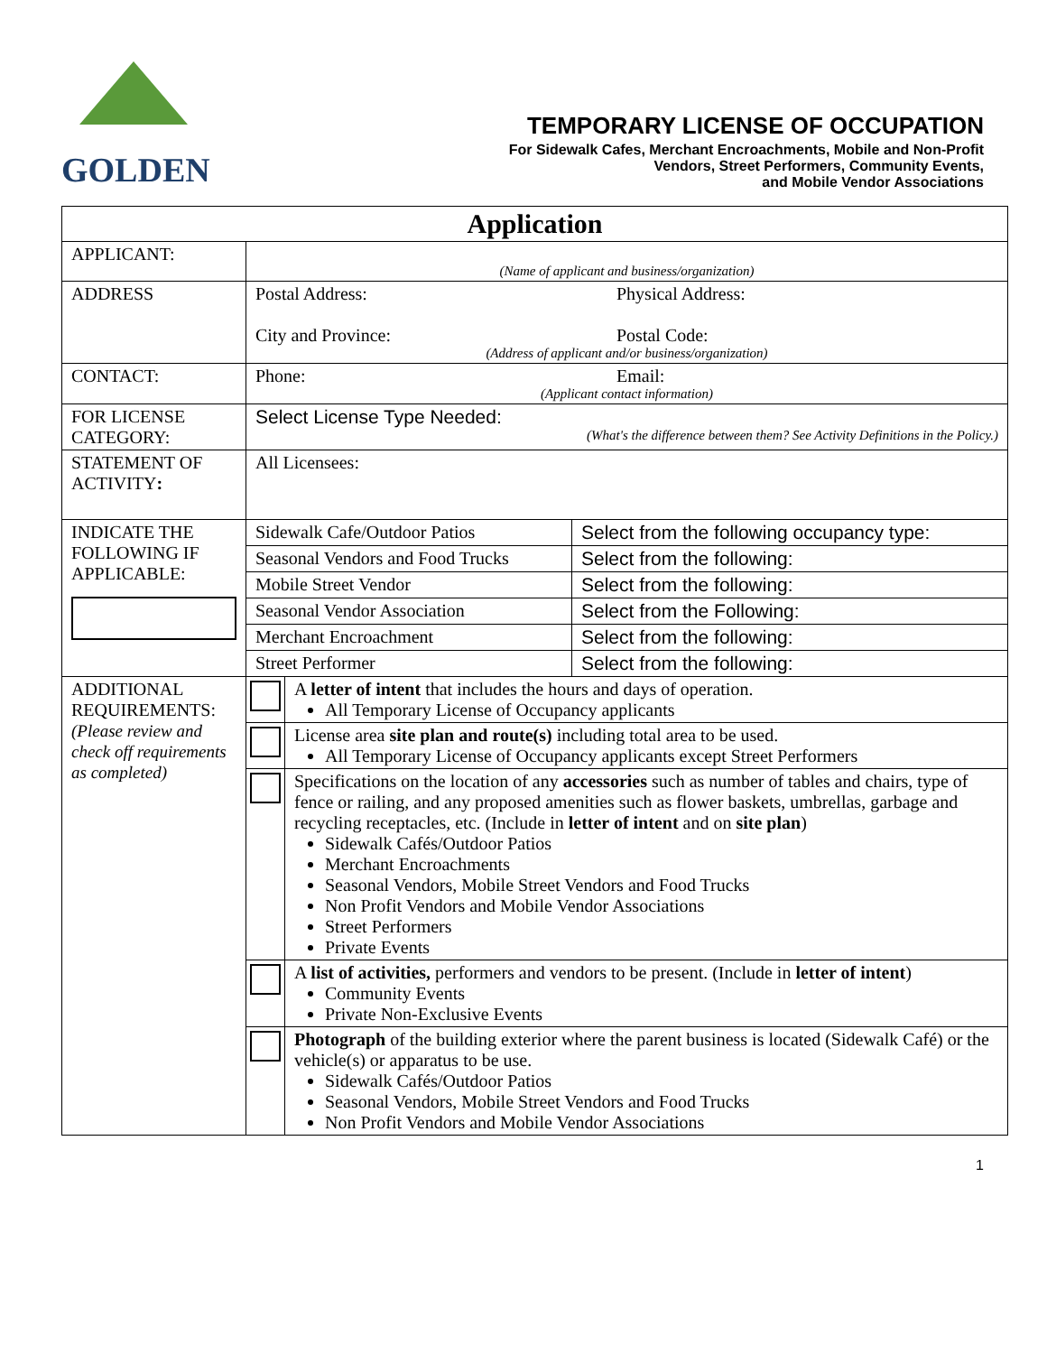GOLDEN
TEMPORARY LICENSE OF OCCUPATION
For Sidewalk Cafes, Merchant Encroachments, Mobile and Non-Profit
Vendors, Street Performers, Community Events,
and Mobile Vendor Associations
| Application | | | |
| APPLICANT: | (Name of applicant and business/organization) | | |
| ADDRESS | Postal Address: City and Province: Physical Address: Postal Code: (Address of applicant and/or business/organization) | | |
| CONTACT: | Phone: Email: (Applicant contact information) | | |
| FOR LICENSE CATEGORY: | Select License Type Needed: (What's the difference between them? See Activity Definitions in the Policy.) | | |
| STATEMENT OF ACTIVITY : | All Licensees: | | |
| INDICATE THE FOLLOWING IF APPLICABLE: | Sidewalk Cafe/Outdoor Patios | | Select from the following occupancy type: |
| | Seasonal Vendors and Food Trucks | | Select from the following: |
| | Mobile Street Vendor | | Select from the following: |
| | Seasonal Vendor Association | | Select from the Following: |
| | Merchant Encroachment | | Select from the following: |
| | Street Performer | | Select from the following: |
| ADDITIONAL REQUIREMENTS: (Please review and check off requirements as completed) | | A letter of intent that includes the hours and days of operation. All Temporary License of Occupancy applicants | |
| | | License area site plan and route(s) including total area to be used. All Temporary License of Occupancy applicants except Street Performers | |
| | | Specifications on the location of any accessories such as number of tables and chairs, type of fence or railing, and any proposed amenities such as flower baskets, umbrellas, garbage and recycling receptacles, etc. (Include in letter of intent and on site plan ) Sidewalk Cafés/Outdoor Patios Merchant Encroachments Seasonal Vendors, Mobile Street Vendors and Food Trucks Non Profit Vendors and Mobile Vendor Associations Street Performers Private Events | |
| | | A list of activities, performers and vendors to be present. (Include in letter of intent ) Community Events Private Non-Exclusive Events | |
| | | Photograph of the building exterior where the parent business is located (Sidewalk Café) or the vehicle(s) or apparatus to be use. Sidewalk Cafés/Outdoor Patios Seasonal Vendors, Mobile Street Vendors and Food Trucks Non Profit Vendors and Mobile Vendor Associations | |
1